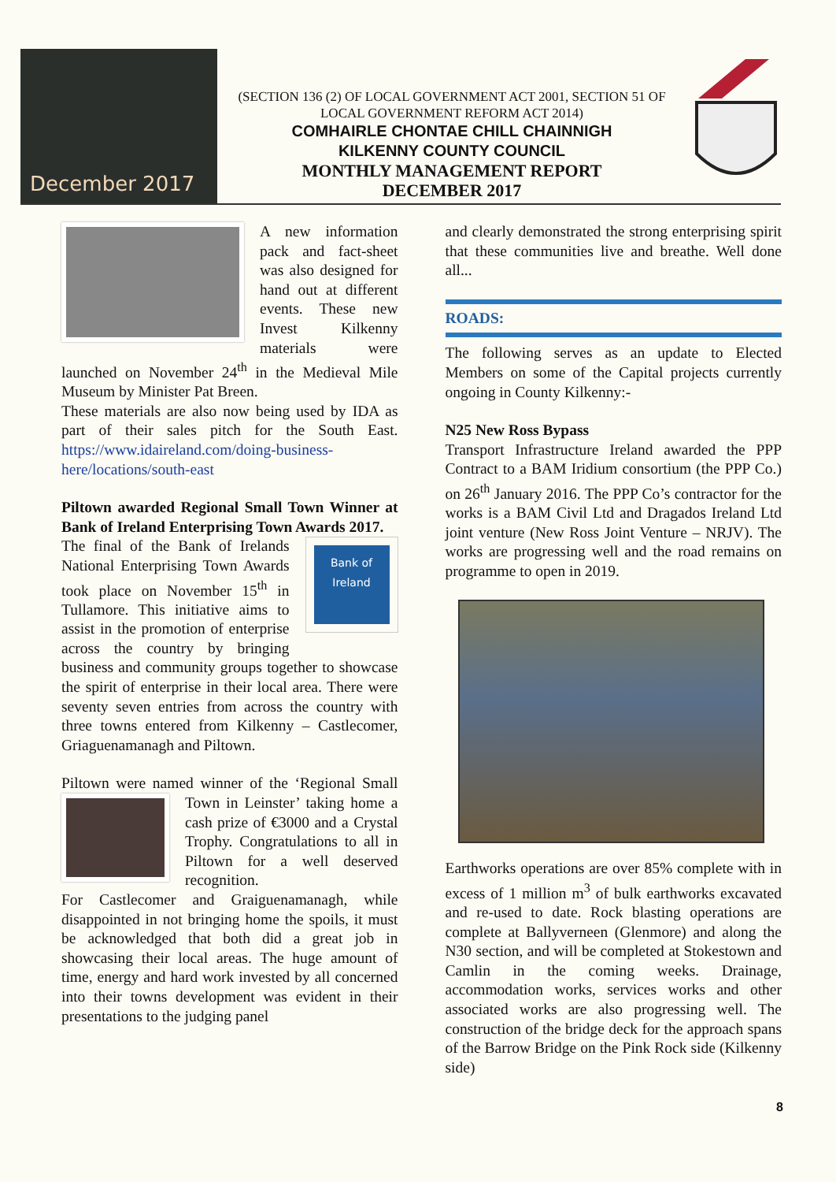December 2017
(SECTION 136 (2) OF LOCAL GOVERNMENT ACT 2001, SECTION 51 OF LOCAL GOVERNMENT REFORM ACT 2014)
COMHAIRLE CHONTAE CHILL CHAINNIGH
KILKENNY COUNTY COUNCIL
MONTHLY MANAGEMENT REPORT
DECEMBER 2017
A new information pack and fact-sheet was also designed for hand out at different events. These new Invest Kilkenny materials were launched on November 24<sup>th</sup> in the Medieval Mile Museum by Minister Pat Breen.
These materials are also now being used by IDA as part of their sales pitch for the South East. https://www.idaireland.com/doing-business-here/locations/south-east
Piltown awarded Regional Small Town Winner at Bank of Ireland Enterprising Town Awards 2017.
Bank of
Ireland
The final of the Bank of Irelands National Enterprising Town Awards took place on November 15<sup>th</sup> in Tullamore. This initiative aims to assist in the promotion of enterprise across the country by bringing business and community groups together to showcase the spirit of enterprise in their local area. There were seventy seven entries from across the country with three towns entered from Kilkenny – Castlecomer, Griaguenamanagh and Piltown.
Piltown were named winner of the ‘Regional Small Town in Leinster’ taking home a cash prize of €3000 and a Crystal Trophy. Congratulations to all in Piltown for a well deserved recognition.
For Castlecomer and Graiguenamanagh, while disappointed in not bringing home the spoils, it must be acknowledged that both did a great job in showcasing their local areas. The huge amount of time, energy and hard work invested by all concerned into their towns development was evident in their presentations to the judging panel
and clearly demonstrated the strong enterprising spirit that these communities live and breathe. Well done all...
ROADS:
The following serves as an update to Elected Members on some of the Capital projects currently ongoing in County Kilkenny:-
N25 New Ross Bypass
Transport Infrastructure Ireland awarded the PPP Contract to a BAM Iridium consortium (the PPP Co.) on 26<sup>th</sup> January 2016. The PPP Co’s contractor for the works is a BAM Civil Ltd and Dragados Ireland Ltd joint venture (New Ross Joint Venture – NRJV). The works are progressing well and the road remains on programme to open in 2019.
Earthworks operations are over 85% complete with in excess of 1 million m<sup>3</sup> of bulk earthworks excavated and re-used to date. Rock blasting operations are complete at Ballyverneen (Glenmore) and along the N30 section, and will be completed at Stokestown and Camlin in the coming weeks. Drainage, accommodation works, services works and other associated works are also progressing well. The construction of the bridge deck for the approach spans of the Barrow Bridge on the Pink Rock side (Kilkenny side)
8